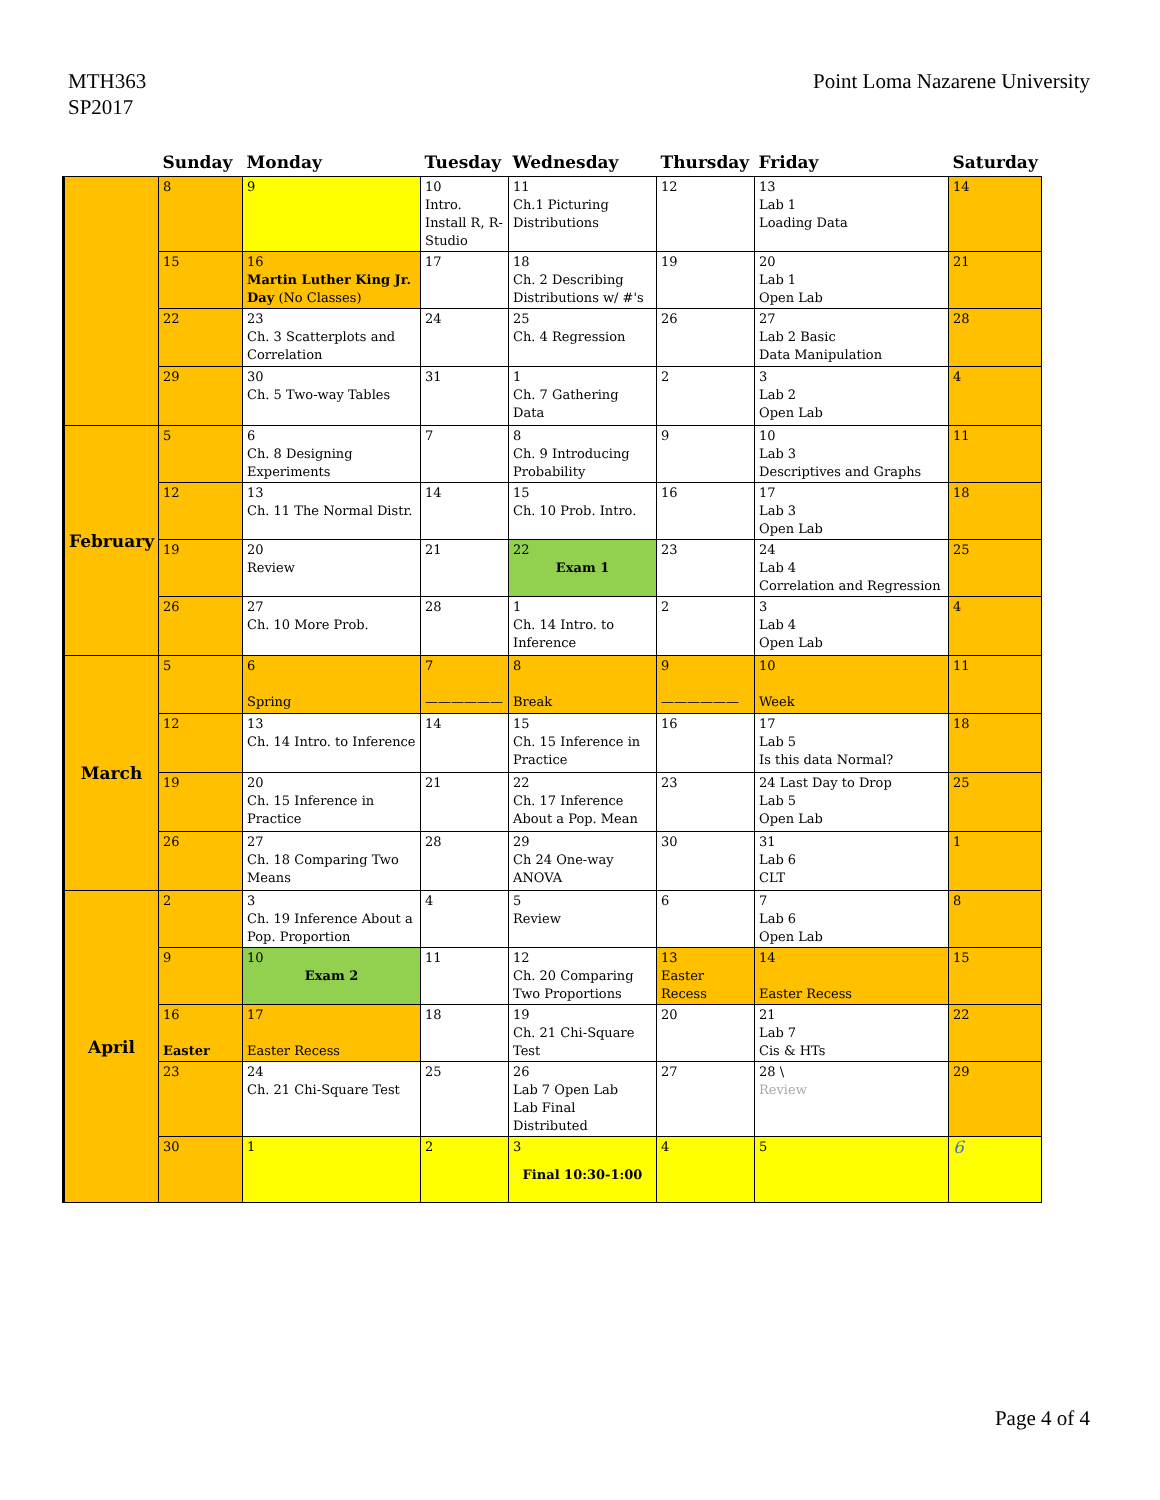MTH363
SP2017
Point Loma Nazarene University
| | Sunday | Monday | Tuesday | Wednesday | Thursday | Friday | Saturday |
| --- | --- | --- | --- | --- | --- | --- | --- |
| | 8 | 9 | 10 Intro. Install R, R-Studio | 11 Ch.1 Picturing Distributions | 12 | 13 Lab 1 Loading Data | 14 |
| | 15 | 16 Martin Luther King Jr. Day (No Classes) | 17 | 18 Ch. 2 Describing Distributions w/ #'s | 19 | 20 Lab 1 Open Lab | 21 |
| | 22 | 23 Ch. 3 Scatterplots and Correlation | 24 | 25 Ch. 4 Regression | 26 | 27 Lab 2 Basic Data Manipulation | 28 |
| | 29 | 30 Ch. 5 Two-way Tables | 31 | 1 Ch. 7 Gathering Data | 2 | 3 Lab 2 Open Lab | 4 |
| February | 5 | 6 Ch. 8 Designing Experiments | 7 | 8 Ch. 9 Introducing Probability | 9 | 10 Lab 3 Descriptives and Graphs | 11 |
| | 12 | 13 Ch. 11 The Normal Distr. | 14 | 15 Ch. 10 Prob. Intro. | 16 | 17 Lab 3 Open Lab | 18 |
| | 19 | 20 Review | 21 | 22 Exam 1 | 23 | 24 Lab 4 Correlation and Regression | 25 |
| | 26 | 27 Ch. 10 More Prob. | 28 | 1 Ch. 14 Intro. to Inference | 2 | 3 Lab 4 Open Lab | 4 |
| March | 5 | 6 Spring | 7 —————— | 8 Break | 9 —————— | 10 Week | 11 |
| | 12 | 13 Ch. 14 Intro. to Inference | 14 | 15 Ch. 15 Inference in Practice | 16 | 17 Lab 5 Is this data Normal? | 18 |
| | 19 | 20 Ch. 15 Inference in Practice | 21 | 22 Ch. 17 Inference About a Pop. Mean | 23 | 24 Last Day to Drop Lab 5 Open Lab | 25 |
| | 26 | 27 Ch. 18 Comparing Two Means | 28 | 29 Ch 24 One-way ANOVA | 30 | 31 Lab 6 CLT | 1 |
| April | 2 | 3 Ch. 19 Inference About a Pop. Proportion | 4 | 5 Review | 6 | 7 Lab 6 Open Lab | 8 |
| | 9 | 10 Exam 2 | 11 | 12 Ch. 20 Comparing Two Proportions | 13 Easter Recess | 14 Easter Recess | 15 |
| | 16 Easter | 17 Easter Recess | 18 | 19 Ch. 21 Chi-Square Test | 20 | 21 Lab 7 Cis & HTs | 22 |
| | 23 | 24 Ch. 21 Chi-Square Test | 25 | 26 Lab 7 Open Lab Lab Final Distributed | 27 | 28 \ Review | 29 |
| | 30 | 1 | 2 | 3 Final 10:30-1:00 | 4 | 5 | 6 |
Page 4 of 4